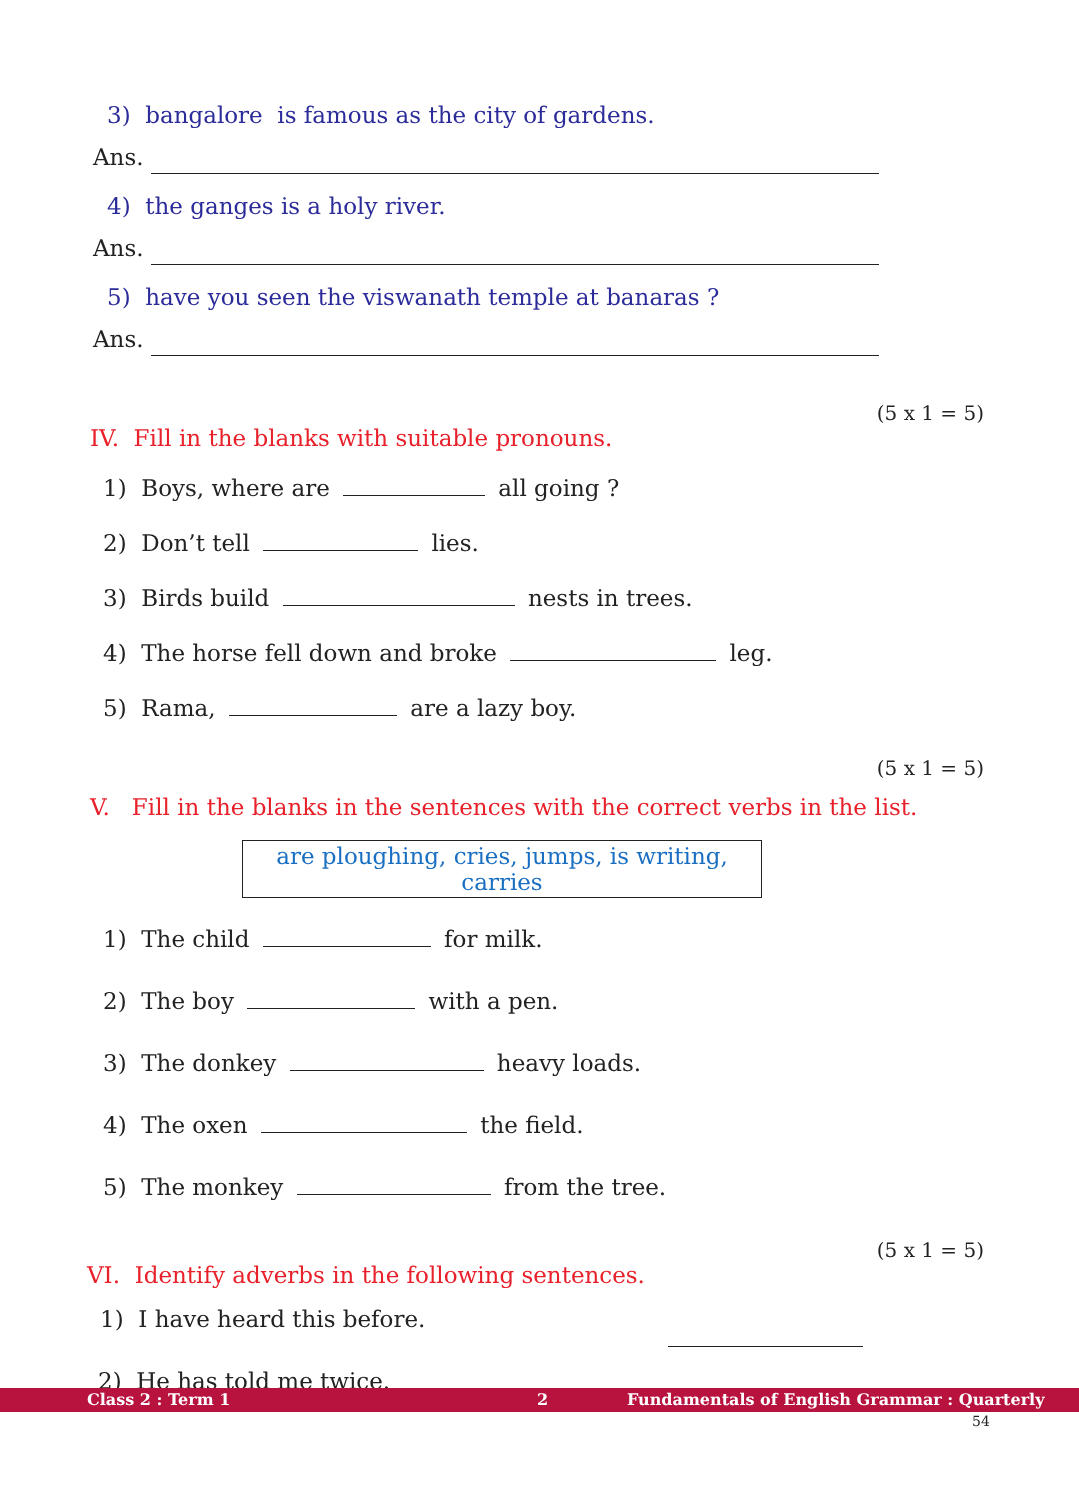3) bangalore is famous as the city of gardens.
Ans.
4) the ganges is a holy river.
Ans.
5) have you seen the viswanath temple at banaras ?
Ans.
(5 x 1 = 5)
IV. Fill in the blanks with suitable pronouns.
1) Boys, where are all going ?
2) Don’t tell lies.
3) Birds build nests in trees.
4) The horse fell down and broke leg.
5) Rama, are a lazy boy.
(5 x 1 = 5)
V. Fill in the blanks in the sentences with the correct verbs in the list.
are ploughing, cries, jumps, is writing, carries
1) The child for milk.
2) The boy with a pen.
3) The donkey heavy loads.
4) The oxen the field.
5) The monkey from the tree.
(5 x 1 = 5)
VI. Identify adverbs in the following sentences.
1) I have heard this before.
2) He has told me twice.
Class 2 : Term 1 2 Fundamentals of English Grammar : Quarterly
54